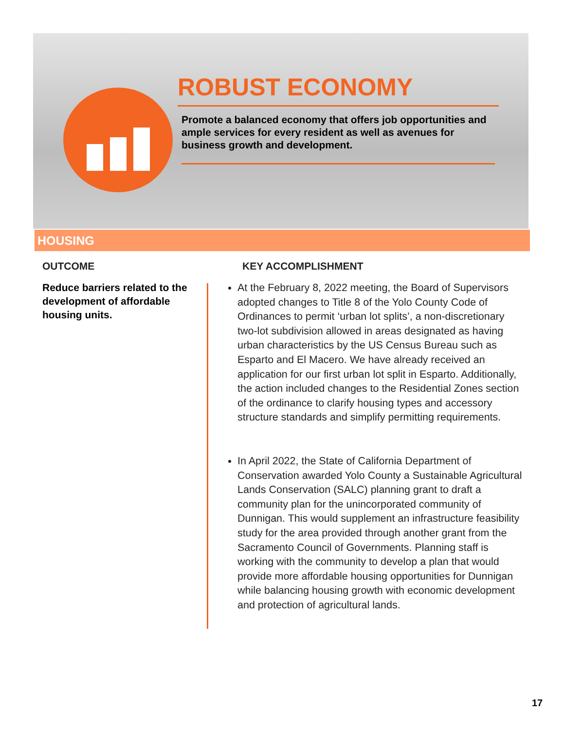ROBUST ECONOMY
Promote a balanced economy that offers job opportunities and ample services for every resident as well as avenues for business growth and development.
HOUSING
OUTCOME
Reduce barriers related to the development of affordable housing units.
KEY ACCOMPLISHMENT
At the February 8, 2022 meeting, the Board of Supervisors adopted changes to Title 8 of the Yolo County Code of Ordinances to permit ‘urban lot splits’, a non-discretionary two-lot subdivision allowed in areas designated as having urban characteristics by the US Census Bureau such as Esparto and El Macero. We have already received an application for our first urban lot split in Esparto. Additionally, the action included changes to the Residential Zones section of the ordinance to clarify housing types and accessory structure standards and simplify permitting requirements.
In April 2022, the State of California Department of Conservation awarded Yolo County a Sustainable Agricultural Lands Conservation (SALC) planning grant to draft a community plan for the unincorporated community of Dunnigan. This would supplement an infrastructure feasibility study for the area provided through another grant from the Sacramento Council of Governments. Planning staff is working with the community to develop a plan that would provide more affordable housing opportunities for Dunnigan while balancing housing growth with economic development and protection of agricultural lands.
17